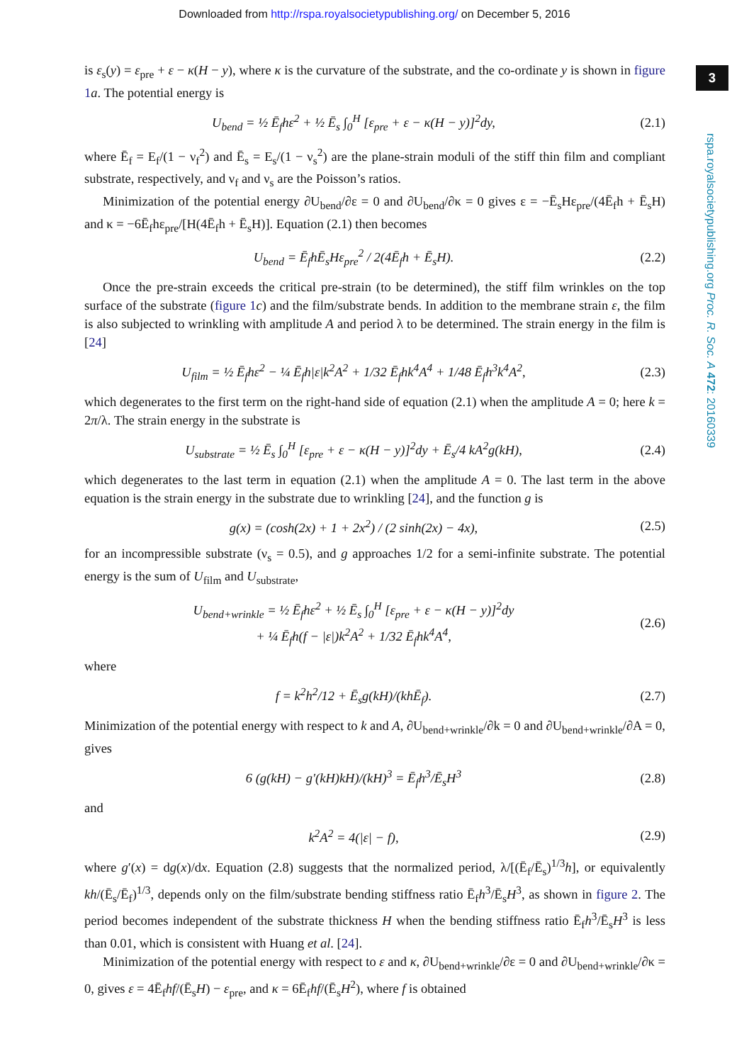Downloaded from http://rspa.royalsocietypublishing.org/ on December 5, 2016
3
rspa.royalsocietypublishing.org Proc. R. Soc. A 472: 20160339
is ε<sub>s</sub>(y) = ε<sub>pre</sub> + ε − κ(H − y), where κ is the curvature of the substrate, and the co-ordinate y is shown in figure 1 a. The potential energy is
U<sub>bend</sub> = ½ Ē<sub>f</sub>hε<sup>2</sup> + ½ Ē<sub>s</sub> ∫<sub>0</sub><sup>H</sup> [ε<sub>pre</sub> + ε − κ(H − y)]<sup>2</sup>dy,
(2.1)
where Ē<sub>f</sub> = E<sub>f</sub>/(1 − ν<sub>f</sub><sup>2</sup>) and Ē<sub>s</sub> = E<sub>s</sub>/(1 − ν<sub>s</sub><sup>2</sup>) are the plane-strain moduli of the stiff thin film and compliant substrate, respectively, and ν<sub>f</sub> and ν<sub>s</sub> are the Poisson’s ratios.
Minimization of the potential energy ∂U<sub>bend</sub>/∂ε = 0 and ∂U<sub>bend</sub>/∂κ = 0 gives ε = −Ē<sub>s</sub>Hε<sub>pre</sub>/(4Ē<sub>f</sub>h + Ē<sub>s</sub>H) and κ = −6Ē<sub>f</sub>hε<sub>pre</sub>/[H(4Ē<sub>f</sub>h + Ē<sub>s</sub>H)]. Equation (2.1) then becomes
U<sub>bend</sub> = Ē<sub>f</sub>hĒ<sub>s</sub>Hε<sub>pre</sub><sup>2</sup> / 2(4Ē<sub>f</sub>h + Ē<sub>s</sub>H).
(2.2)
Once the pre-strain exceeds the critical pre-strain (to be determined), the stiff film wrinkles on the top surface of the substrate (figure 1 c) and the film/substrate bends. In addition to the membrane strain ε, the film is also subjected to wrinkling with amplitude A and period λ to be determined. The strain energy in the film is [24]
U<sub>film</sub> = ½ Ē<sub>f</sub>hε<sup>2</sup> − ¼ Ē<sub>f</sub>h|ε|k<sup>2</sup>A<sup>2</sup> + 1/32 Ē<sub>f</sub>hk<sup>4</sup>A<sup>4</sup> + 1/48 Ē<sub>f</sub>h<sup>3</sup>k<sup>4</sup>A<sup>2</sup>,
(2.3)
which degenerates to the first term on the right-hand side of equation (2.1) when the amplitude A = 0; here k = 2π/λ. The strain energy in the substrate is
U<sub>substrate</sub> = ½ Ē<sub>s</sub> ∫<sub>0</sub><sup>H</sup> [ε<sub>pre</sub> + ε − κ(H − y)]<sup>2</sup>dy + Ē<sub>s</sub>/4 kA<sup>2</sup>g(kH),
(2.4)
which degenerates to the last term in equation (2.1) when the amplitude A = 0. The last term in the above equation is the strain energy in the substrate due to wrinkling [24], and the function g is
g(x) = (cosh(2x) + 1 + 2x<sup>2</sup>) / (2 sinh(2x) − 4x),
(2.5)
for an incompressible substrate (ν<sub>s</sub> = 0.5), and g approaches 1/2 for a semi-infinite substrate. The potential energy is the sum of U<sub>film</sub> and U<sub>substrate</sub>,
U<sub>bend+wrinkle</sub> = ½ Ē<sub>f</sub>hε<sup>2</sup> + ½ Ē<sub>s</sub> ∫<sub>0</sub><sup>H</sup> [ε<sub>pre</sub> + ε − κ(H − y)]<sup>2</sup>dy
+ ¼ Ē<sub>f</sub>h(f − |ε|)k<sup>2</sup>A<sup>2</sup> + 1/32 Ē<sub>f</sub>hk<sup>4</sup>A<sup>4</sup>,
(2.6)
where
f = k<sup>2</sup>h<sup>2</sup>/12 + Ē<sub>s</sub>g(kH)/(khĒ<sub>f</sub>). (2.7)
Minimization of the potential energy with respect to k and A, ∂U<sub>bend+wrinkle</sub>/∂k = 0 and ∂U<sub>bend+wrinkle</sub>/∂A = 0, gives
6 (g(kH) − g′(kH)kH)/(kH)<sup>3</sup> = Ē<sub>f</sub>h<sup>3</sup>/Ē<sub>s</sub>H<sup>3</sup>
(2.8)
and
k<sup>2</sup>A<sup>2</sup> = 4(|ε| − f), (2.9)
where g′(x) = dg(x)/dx. Equation (2.8) suggests that the normalized period, λ/[(Ē<sub>f</sub>/Ē<sub>s</sub>)<sup>1/3</sup>h], or equivalently kh/(Ē<sub>s</sub>/Ē<sub>f</sub>)<sup>1/3</sup>, depends only on the film/substrate bending stiffness ratio Ē<sub>f</sub>h<sup>3</sup>/Ē<sub>s</sub>H<sup>3</sup>, as shown in figure 2. The period becomes independent of the substrate thickness H when the bending stiffness ratio Ē<sub>f</sub>h<sup>3</sup>/Ē<sub>s</sub>H<sup>3</sup> is less than 0.01, which is consistent with Huang et al. [24].
Minimization of the potential energy with respect to ε and κ, ∂U<sub>bend+wrinkle</sub>/∂ε = 0 and ∂U<sub>bend+wrinkle</sub>/∂κ = 0, gives ε = 4Ē<sub>f</sub>hf/(Ē<sub>s</sub>H) − ε<sub>pre</sub>, and κ = 6Ē<sub>f</sub>hf/(Ē<sub>s</sub>H<sup>2</sup>), where f is obtained